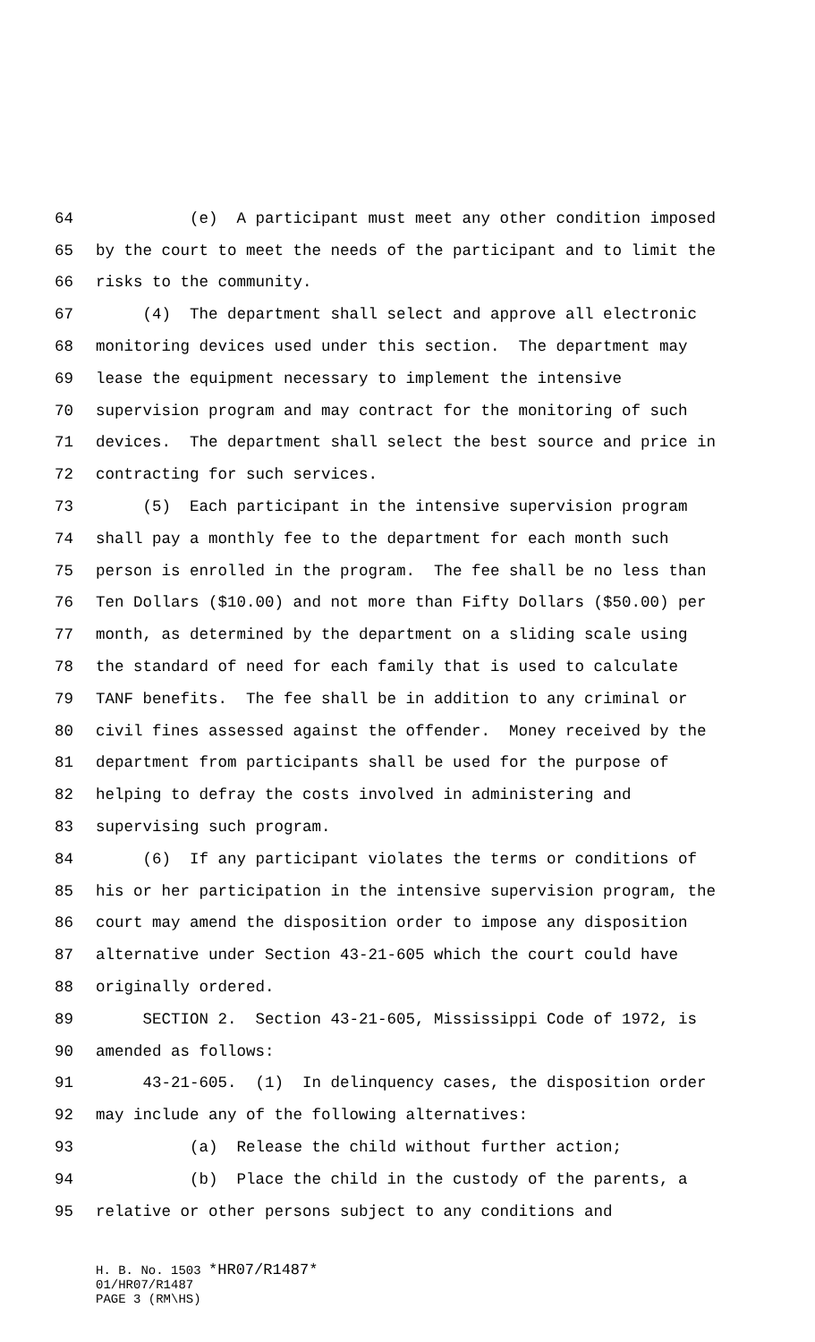64 (e) A participant must meet any other condition imposed
65 by the court to meet the needs of the participant and to limit the
66 risks to the community.
67 (4) The department shall select and approve all electronic
68 monitoring devices used under this section. The department may
69 lease the equipment necessary to implement the intensive
70 supervision program and may contract for the monitoring of such
71 devices. The department shall select the best source and price in
72 contracting for such services.
73 (5) Each participant in the intensive supervision program
74 shall pay a monthly fee to the department for each month such
75 person is enrolled in the program. The fee shall be no less than
76 Ten Dollars ($10.00) and not more than Fifty Dollars ($50.00) per
77 month, as determined by the department on a sliding scale using
78 the standard of need for each family that is used to calculate
79 TANF benefits. The fee shall be in addition to any criminal or
80 civil fines assessed against the offender. Money received by the
81 department from participants shall be used for the purpose of
82 helping to defray the costs involved in administering and
83 supervising such program.
84 (6) If any participant violates the terms or conditions of
85 his or her participation in the intensive supervision program, the
86 court may amend the disposition order to impose any disposition
87 alternative under Section 43-21-605 which the court could have
88 originally ordered.
89 SECTION 2. Section 43-21-605, Mississippi Code of 1972, is
90 amended as follows:
91 43-21-605. (1) In delinquency cases, the disposition order
92 may include any of the following alternatives:
93 (a) Release the child without further action;
94 (b) Place the child in the custody of the parents, a
95 relative or other persons subject to any conditions and
H. B. No. 1503 *HR07/R1487*
01/HR07/R1487
PAGE 3 (RM\HS)